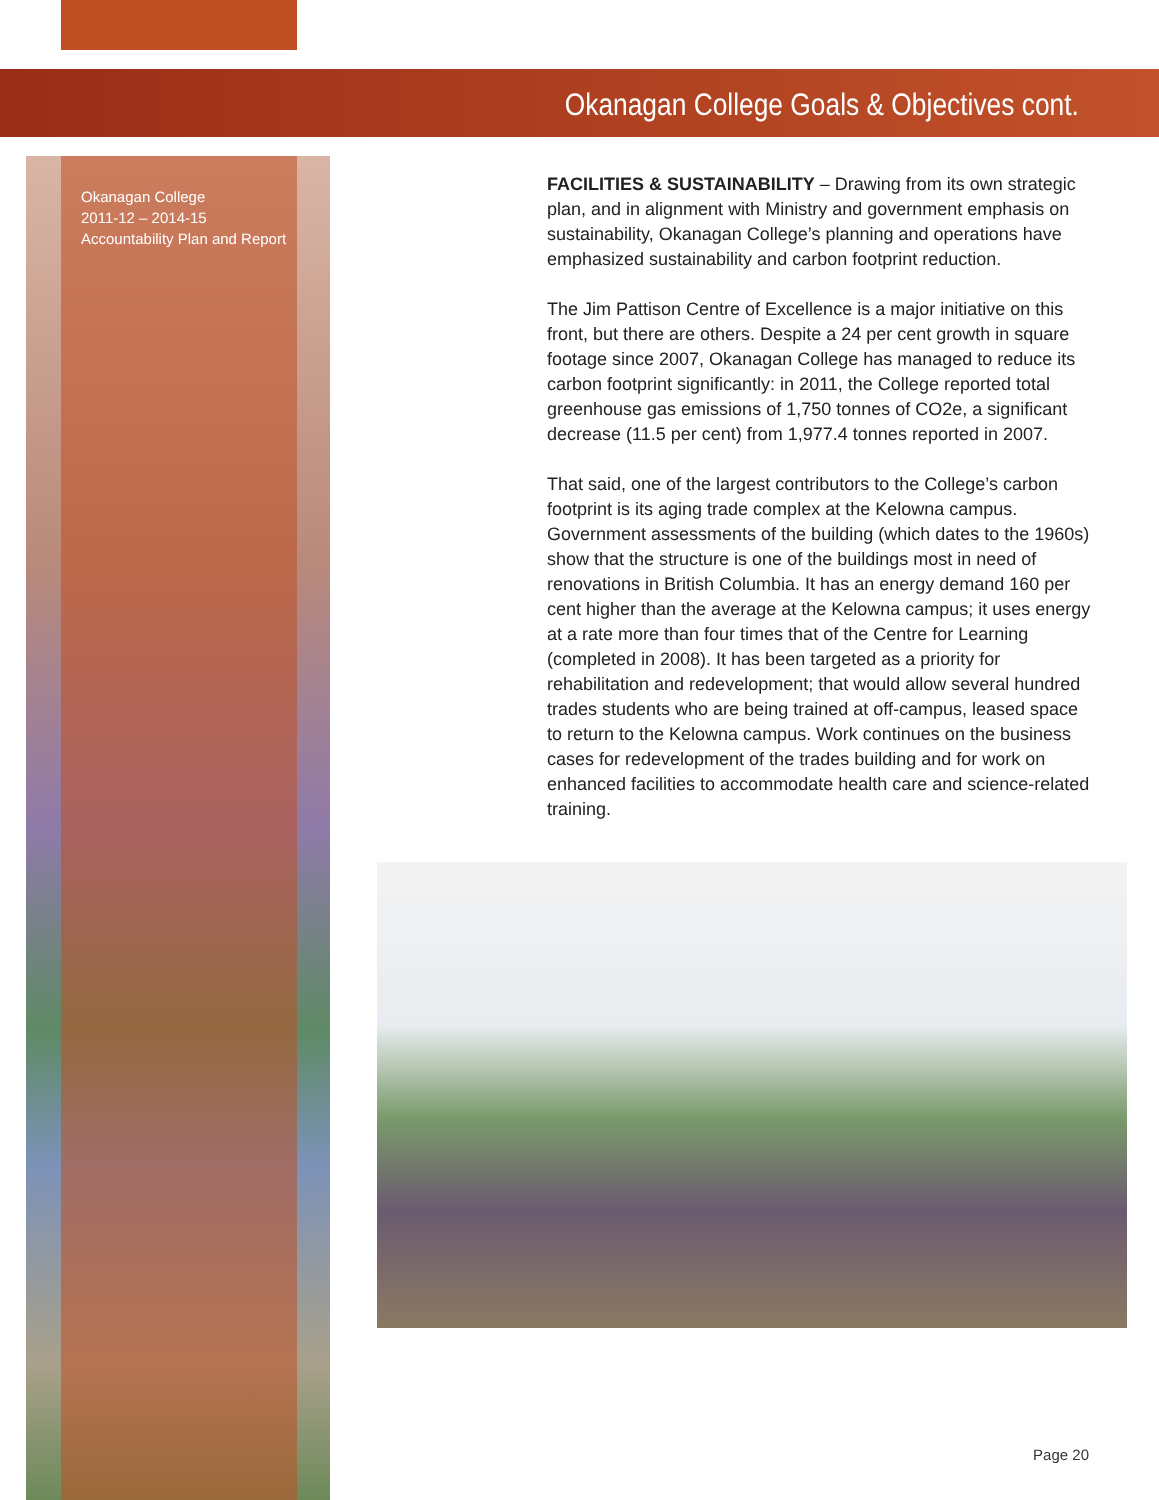Okanagan College Goals & Objectives cont.
Okanagan College
2011-12 – 2014-15
Accountability Plan and Report
FACILITIES & SUSTAINABILITY – Drawing from its own strategic plan, and in alignment with Ministry and government emphasis on sustainability, Okanagan College’s planning and operations have emphasized sustainability and carbon footprint reduction.
The Jim Pattison Centre of Excellence is a major initiative on this front, but there are others. Despite a 24 per cent growth in square footage since 2007, Okanagan College has managed to reduce its carbon footprint significantly: in 2011, the College reported total greenhouse gas emissions of 1,750 tonnes of CO2e, a significant decrease (11.5 per cent) from 1,977.4 tonnes reported in 2007.
That said, one of the largest contributors to the College’s carbon footprint is its aging trade complex at the Kelowna campus. Government assessments of the building (which dates to the 1960s) show that the structure is one of the buildings most in need of renovations in British Columbia. It has an energy demand 160 per cent higher than the average at the Kelowna campus; it uses energy at a rate more than four times that of the Centre for Learning (completed in 2008). It has been targeted as a priority for rehabilitation and redevelopment; that would allow several hundred trades students who are being trained at off-campus, leased space to return to the Kelowna campus. Work continues on the business cases for redevelopment of the trades building and for work on enhanced facilities to accommodate health care and science-related training.
Page 20